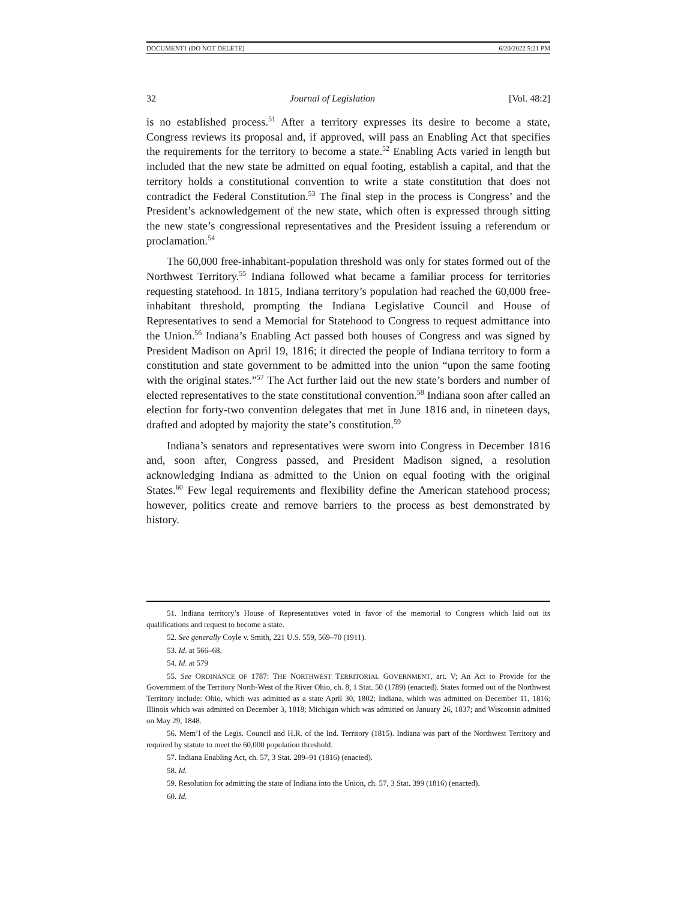DOCUMENT1 (DO NOT DELETE) 6/20/2022 5:21 PM
32 Journal of Legislation [Vol. 48:2]
is no established process.<sup>51</sup> After a territory expresses its desire to become a state, Congress reviews its proposal and, if approved, will pass an Enabling Act that specifies the requirements for the territory to become a state.<sup>52</sup> Enabling Acts varied in length but included that the new state be admitted on equal footing, establish a capital, and that the territory holds a constitutional convention to write a state constitution that does not contradict the Federal Constitution.<sup>53</sup> The final step in the process is Congress’ and the President’s acknowledgement of the new state, which often is expressed through sitting the new state’s congressional representatives and the President issuing a referendum or proclamation.<sup>54</sup>
The 60,000 free-inhabitant-population threshold was only for states formed out of the Northwest Territory.<sup>55</sup> Indiana followed what became a familiar process for territories requesting statehood. In 1815, Indiana territory’s population had reached the 60,000 free-inhabitant threshold, prompting the Indiana Legislative Council and House of Representatives to send a Memorial for Statehood to Congress to request admittance into the Union.<sup>56</sup> Indiana’s Enabling Act passed both houses of Congress and was signed by President Madison on April 19, 1816; it directed the people of Indiana territory to form a constitution and state government to be admitted into the union “upon the same footing with the original states.”<sup>57</sup> The Act further laid out the new state’s borders and number of elected representatives to the state constitutional convention.<sup>58</sup> Indiana soon after called an election for forty-two convention delegates that met in June 1816 and, in nineteen days, drafted and adopted by majority the state’s constitution.<sup>59</sup>
Indiana’s senators and representatives were sworn into Congress in December 1816 and, soon after, Congress passed, and President Madison signed, a resolution acknowledging Indiana as admitted to the Union on equal footing with the original States.<sup>60</sup> Few legal requirements and flexibility define the American statehood process; however, politics create and remove barriers to the process as best demonstrated by history.
51. Indiana territory’s House of Representatives voted in favor of the memorial to Congress which laid out its qualifications and request to become a state.
52. See generally Coyle v. Smith, 221 U.S. 559, 569–70 (1911).
53. Id. at 566–68.
54. Id. at 579
55. See ORDINANCE OF 1787: THE NORTHWEST TERRITORIAL GOVERNMENT, art. V; An Act to Provide for the Government of the Territory North-West of the River Ohio, ch. 8, 1 Stat. 50 (1789) (enacted). States formed out of the Northwest Territory include: Ohio, which was admitted as a state April 30, 1802; Indiana, which was admitted on December 11, 1816; Illinois which was admitted on December 3, 1818; Michigan which was admitted on January 26, 1837; and Wisconsin admitted on May 29, 1848.
56. Mem’l of the Legis. Council and H.R. of the Ind. Territory (1815). Indiana was part of the Northwest Territory and required by statute to meet the 60,000 population threshold.
57. Indiana Enabling Act, ch. 57, 3 Stat. 289–91 (1816) (enacted).
58. Id.
59. Resolution for admitting the state of Indiana into the Union, ch. 57, 3 Stat. 399 (1816) (enacted).
60. Id.